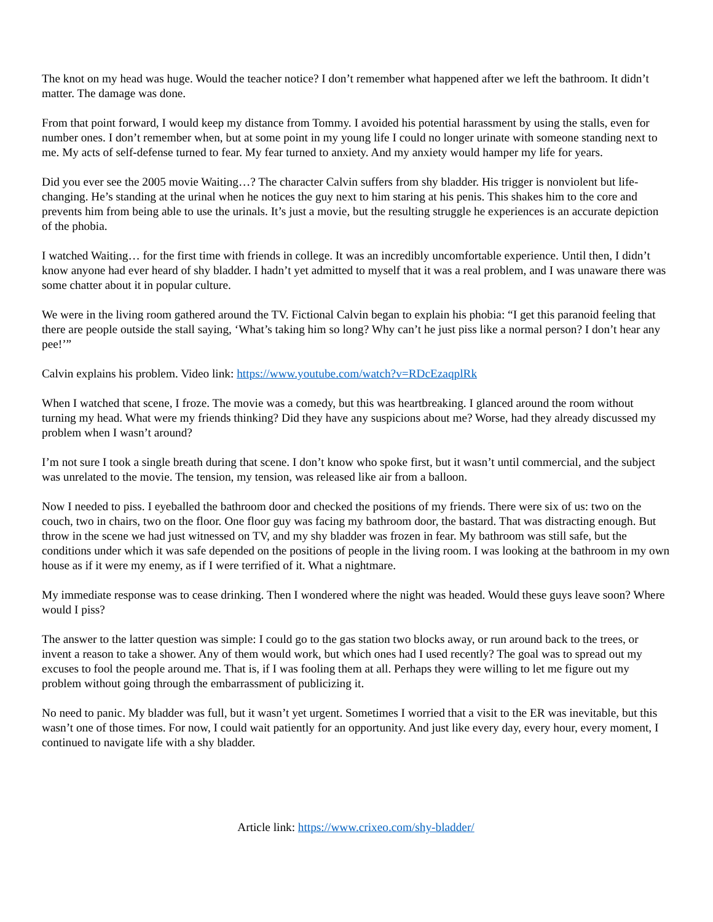The knot on my head was huge. Would the teacher notice? I don’t remember what happened after we left the bathroom. It didn’t matter. The damage was done.
From that point forward, I would keep my distance from Tommy. I avoided his potential harassment by using the stalls, even for number ones. I don’t remember when, but at some point in my young life I could no longer urinate with someone standing next to me. My acts of self-defense turned to fear. My fear turned to anxiety. And my anxiety would hamper my life for years.
Did you ever see the 2005 movie Waiting…? The character Calvin suffers from shy bladder. His trigger is nonviolent but life-changing. He’s standing at the urinal when he notices the guy next to him staring at his penis. This shakes him to the core and prevents him from being able to use the urinals. It’s just a movie, but the resulting struggle he experiences is an accurate depiction of the phobia.
I watched Waiting… for the first time with friends in college. It was an incredibly uncomfortable experience. Until then, I didn’t know anyone had ever heard of shy bladder. I hadn’t yet admitted to myself that it was a real problem, and I was unaware there was some chatter about it in popular culture.
We were in the living room gathered around the TV. Fictional Calvin began to explain his phobia: “I get this paranoid feeling that there are people outside the stall saying, ‘What’s taking him so long? Why can’t he just piss like a normal person? I don’t hear any pee!’”
Calvin explains his problem. Video link: https://www.youtube.com/watch?v=RDcEzaqplRk
When I watched that scene, I froze. The movie was a comedy, but this was heartbreaking. I glanced around the room without turning my head. What were my friends thinking? Did they have any suspicions about me? Worse, had they already discussed my problem when I wasn’t around?
I’m not sure I took a single breath during that scene. I don’t know who spoke first, but it wasn’t until commercial, and the subject was unrelated to the movie. The tension, my tension, was released like air from a balloon.
Now I needed to piss. I eyeballed the bathroom door and checked the positions of my friends. There were six of us: two on the couch, two in chairs, two on the floor. One floor guy was facing my bathroom door, the bastard. That was distracting enough. But throw in the scene we had just witnessed on TV, and my shy bladder was frozen in fear. My bathroom was still safe, but the conditions under which it was safe depended on the positions of people in the living room. I was looking at the bathroom in my own house as if it were my enemy, as if I were terrified of it. What a nightmare.
My immediate response was to cease drinking. Then I wondered where the night was headed. Would these guys leave soon? Where would I piss?
The answer to the latter question was simple: I could go to the gas station two blocks away, or run around back to the trees, or invent a reason to take a shower. Any of them would work, but which ones had I used recently? The goal was to spread out my excuses to fool the people around me. That is, if I was fooling them at all. Perhaps they were willing to let me figure out my problem without going through the embarrassment of publicizing it.
No need to panic. My bladder was full, but it wasn’t yet urgent. Sometimes I worried that a visit to the ER was inevitable, but this wasn’t one of those times. For now, I could wait patiently for an opportunity. And just like every day, every hour, every moment, I continued to navigate life with a shy bladder.
Article link: https://www.crixeo.com/shy-bladder/